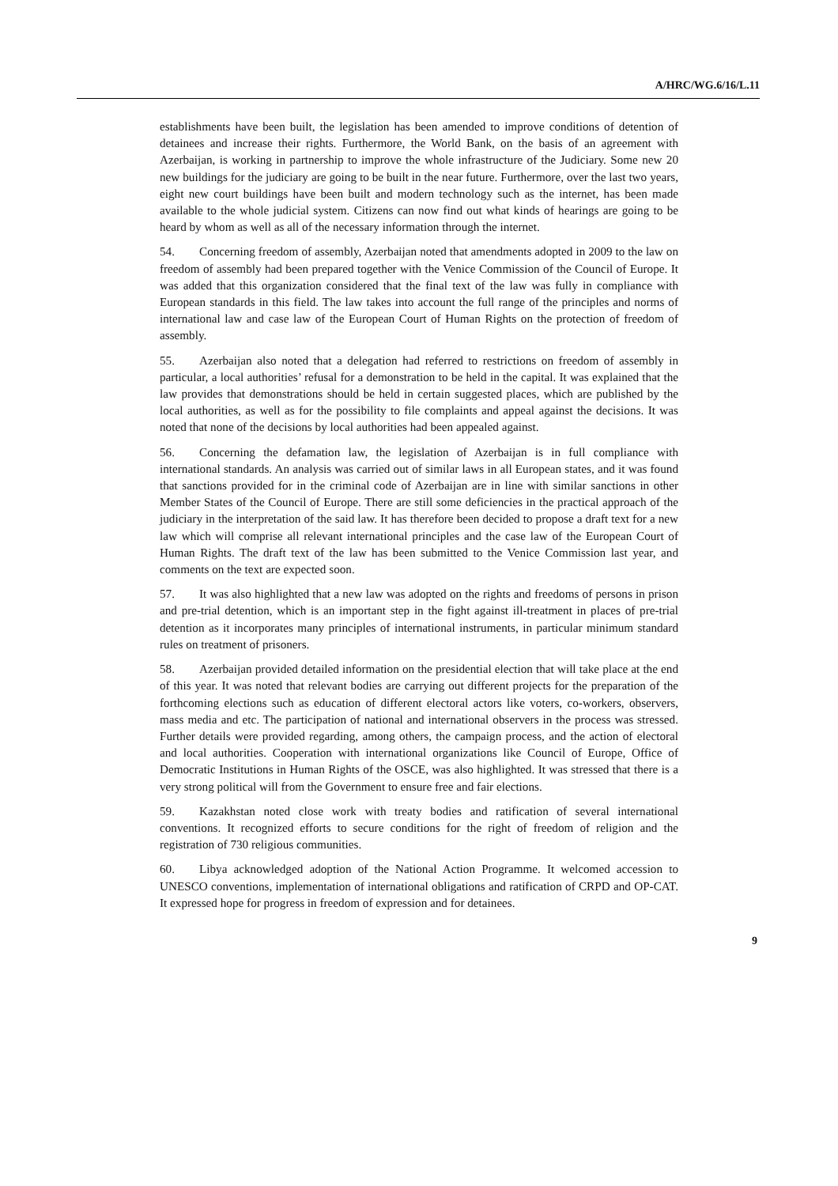A/HRC/WG.6/16/L.11
establishments have been built, the legislation has been amended to improve conditions of detention of detainees and increase their rights. Furthermore, the World Bank, on the basis of an agreement with Azerbaijan, is working in partnership to improve the whole infrastructure of the Judiciary. Some new 20 new buildings for the judiciary are going to be built in the near future. Furthermore, over the last two years, eight new court buildings have been built and modern technology such as the internet, has been made available to the whole judicial system. Citizens can now find out what kinds of hearings are going to be heard by whom as well as all of the necessary information through the internet.
54. Concerning freedom of assembly, Azerbaijan noted that amendments adopted in 2009 to the law on freedom of assembly had been prepared together with the Venice Commission of the Council of Europe. It was added that this organization considered that the final text of the law was fully in compliance with European standards in this field. The law takes into account the full range of the principles and norms of international law and case law of the European Court of Human Rights on the protection of freedom of assembly.
55. Azerbaijan also noted that a delegation had referred to restrictions on freedom of assembly in particular, a local authorities’ refusal for a demonstration to be held in the capital. It was explained that the law provides that demonstrations should be held in certain suggested places, which are published by the local authorities, as well as for the possibility to file complaints and appeal against the decisions. It was noted that none of the decisions by local authorities had been appealed against.
56. Concerning the defamation law, the legislation of Azerbaijan is in full compliance with international standards. An analysis was carried out of similar laws in all European states, and it was found that sanctions provided for in the criminal code of Azerbaijan are in line with similar sanctions in other Member States of the Council of Europe. There are still some deficiencies in the practical approach of the judiciary in the interpretation of the said law. It has therefore been decided to propose a draft text for a new law which will comprise all relevant international principles and the case law of the European Court of Human Rights. The draft text of the law has been submitted to the Venice Commission last year, and comments on the text are expected soon.
57. It was also highlighted that a new law was adopted on the rights and freedoms of persons in prison and pre-trial detention, which is an important step in the fight against ill-treatment in places of pre-trial detention as it incorporates many principles of international instruments, in particular minimum standard rules on treatment of prisoners.
58. Azerbaijan provided detailed information on the presidential election that will take place at the end of this year. It was noted that relevant bodies are carrying out different projects for the preparation of the forthcoming elections such as education of different electoral actors like voters, co-workers, observers, mass media and etc. The participation of national and international observers in the process was stressed. Further details were provided regarding, among others, the campaign process, and the action of electoral and local authorities. Cooperation with international organizations like Council of Europe, Office of Democratic Institutions in Human Rights of the OSCE, was also highlighted. It was stressed that there is a very strong political will from the Government to ensure free and fair elections.
59. Kazakhstan noted close work with treaty bodies and ratification of several international conventions. It recognized efforts to secure conditions for the right of freedom of religion and the registration of 730 religious communities.
60. Libya acknowledged adoption of the National Action Programme. It welcomed accession to UNESCO conventions, implementation of international obligations and ratification of CRPD and OP-CAT. It expressed hope for progress in freedom of expression and for detainees.
9